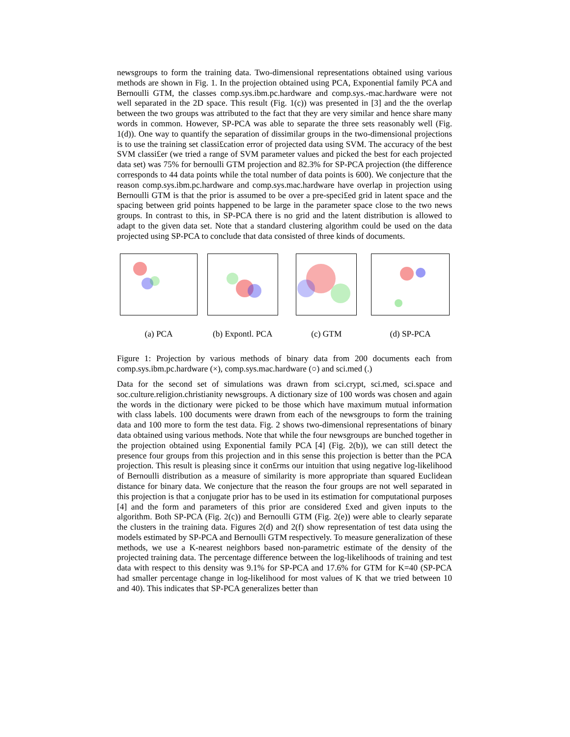newsgroups to form the training data. Two-dimensional representations obtained using various methods are shown in Fig. 1. In the projection obtained using PCA, Exponential family PCA and Bernoulli GTM, the classes comp.sys.ibm.pc.hardware and comp.sys.-mac.hardware were not well separated in the 2D space. This result (Fig. 1(c)) was presented in [3] and the the overlap between the two groups was attributed to the fact that they are very similar and hence share many words in common. However, SP-PCA was able to separate the three sets reasonably well (Fig. 1(d)). One way to quantify the separation of dissimilar groups in the two-dimensional projections is to use the training set classi£cation error of projected data using SVM. The accuracy of the best SVM classi£er (we tried a range of SVM parameter values and picked the best for each projected data set) was 75% for bernoulli GTM projection and 82.3% for SP-PCA projection (the difference corresponds to 44 data points while the total number of data points is 600). We conjecture that the reason comp.sys.ibm.pc.hardware and comp.sys.mac.hardware have overlap in projection using Bernoulli GTM is that the prior is assumed to be over a pre-speci£ed grid in latent space and the spacing between grid points happened to be large in the parameter space close to the two news groups. In contrast to this, in SP-PCA there is no grid and the latent distribution is allowed to adapt to the given data set. Note that a standard clustering algorithm could be used on the data projected using SP-PCA to conclude that data consisted of three kinds of documents.
(a) PCA (b) Expontl. PCA (c) GTM (d) SP-PCA
Figure 1: Projection by various methods of binary data from 200 documents each from comp.sys.ibm.pc.hardware (×), comp.sys.mac.hardware (○) and sci.med (.)
Data for the second set of simulations was drawn from sci.crypt, sci.med, sci.space and soc.culture.religion.christianity newsgroups. A dictionary size of 100 words was chosen and again the words in the dictionary were picked to be those which have maximum mutual information with class labels. 100 documents were drawn from each of the newsgroups to form the training data and 100 more to form the test data. Fig. 2 shows two-dimensional representations of binary data obtained using various methods. Note that while the four newsgroups are bunched together in the projection obtained using Exponential family PCA [4] (Fig. 2(b)), we can still detect the presence four groups from this projection and in this sense this projection is better than the PCA projection. This result is pleasing since it con£rms our intuition that using negative log-likelihood of Bernoulli distribution as a measure of similarity is more appropriate than squared Euclidean distance for binary data. We conjecture that the reason the four groups are not well separated in this projection is that a conjugate prior has to be used in its estimation for computational purposes [4] and the form and parameters of this prior are considered £xed and given inputs to the algorithm. Both SP-PCA (Fig. 2(c)) and Bernoulli GTM (Fig. 2(e)) were able to clearly separate the clusters in the training data. Figures 2(d) and 2(f) show representation of test data using the models estimated by SP-PCA and Bernoulli GTM respectively. To measure generalization of these methods, we use a K-nearest neighbors based non-parametric estimate of the density of the projected training data. The percentage difference between the log-likelihoods of training and test data with respect to this density was 9.1% for SP-PCA and 17.6% for GTM for K=40 (SP-PCA had smaller percentage change in log-likelihood for most values of K that we tried between 10 and 40). This indicates that SP-PCA generalizes better than